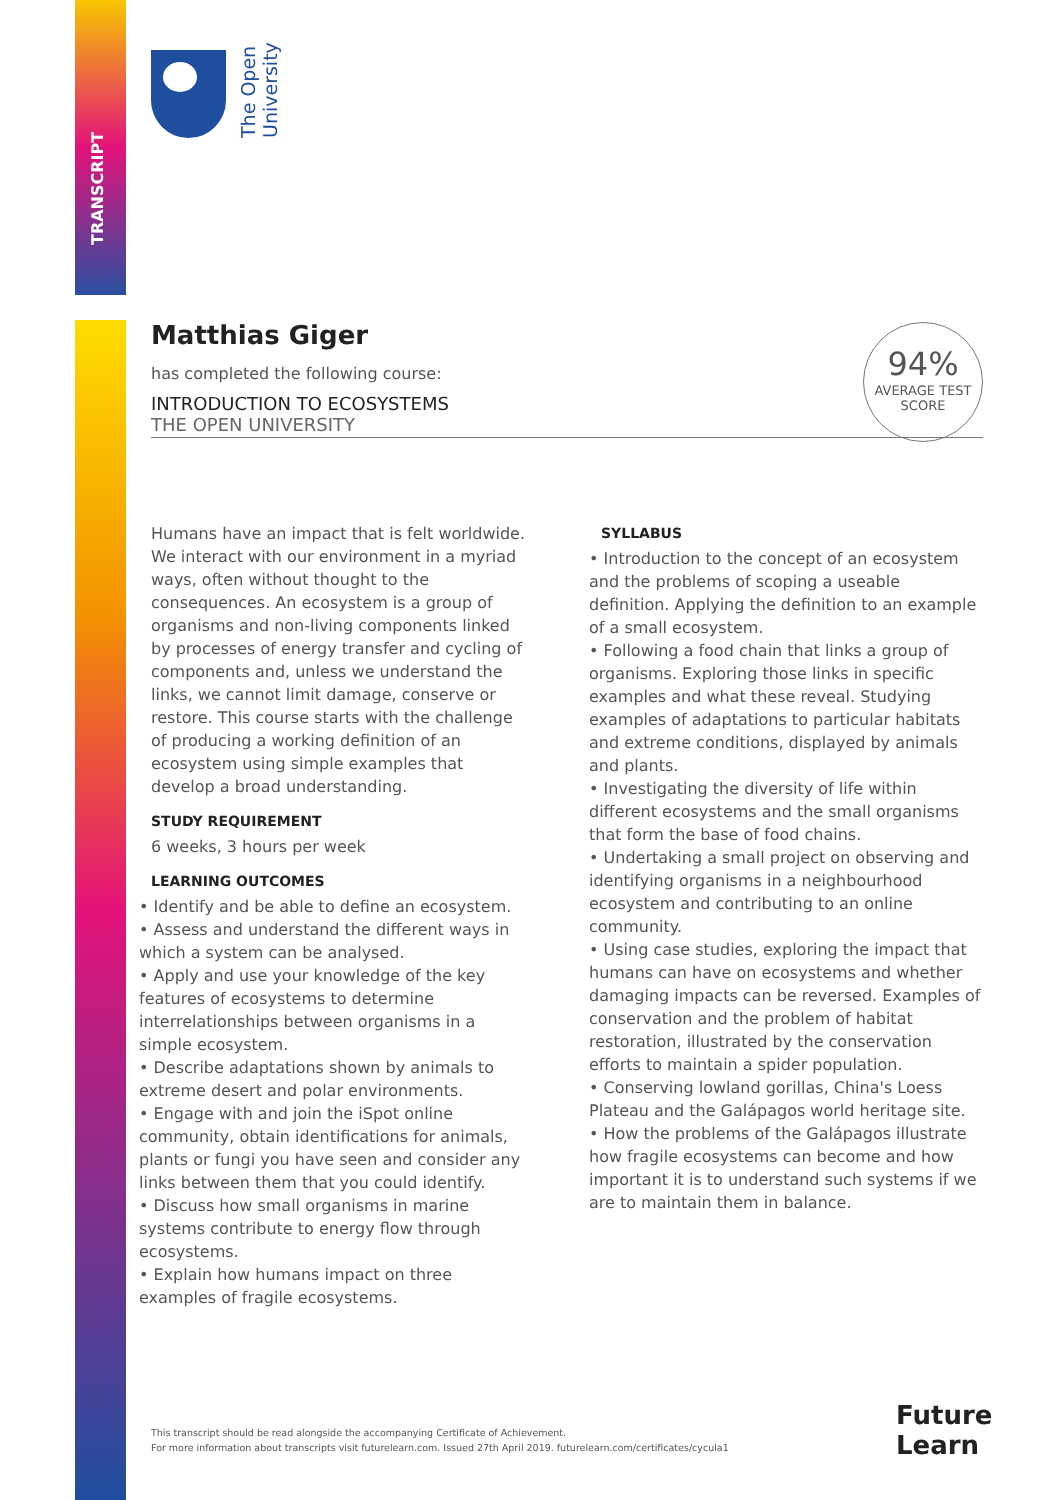TRANSCRIPT
The Open
University
Matthias Giger
has completed the following course:
INTRODUCTION TO ECOSYSTEMS
THE OPEN UNIVERSITY
94%
AVERAGE TEST
SCORE
Humans have an impact that is felt worldwide. We interact with our environment in a myriad ways, often without thought to the consequences. An ecosystem is a group of organisms and non-living components linked by processes of energy transfer and cycling of components and, unless we understand the links, we cannot limit damage, conserve or restore. This course starts with the challenge of producing a working definition of an ecosystem using simple examples that develop a broad understanding.
STUDY REQUIREMENT
6 weeks, 3 hours per week
LEARNING OUTCOMES
• Identify and be able to define an ecosystem.
• Assess and understand the different ways in which a system can be analysed.
• Apply and use your knowledge of the key features of ecosystems to determine interrelationships between organisms in a simple ecosystem.
• Describe adaptations shown by animals to extreme desert and polar environments.
• Engage with and join the iSpot online community, obtain identifications for animals, plants or fungi you have seen and consider any links between them that you could identify.
• Discuss how small organisms in marine systems contribute to energy flow through ecosystems.
• Explain how humans impact on three examples of fragile ecosystems.
SYLLABUS
• Introduction to the concept of an ecosystem and the problems of scoping a useable definition. Applying the definition to an example of a small ecosystem.
• Following a food chain that links a group of organisms. Exploring those links in specific examples and what these reveal. Studying examples of adaptations to particular habitats and extreme conditions, displayed by animals and plants.
• Investigating the diversity of life within different ecosystems and the small organisms that form the base of food chains.
• Undertaking a small project on observing and identifying organisms in a neighbourhood ecosystem and contributing to an online community.
• Using case studies, exploring the impact that humans can have on ecosystems and whether damaging impacts can be reversed. Examples of conservation and the problem of habitat restoration, illustrated by the conservation efforts to maintain a spider population.
• Conserving lowland gorillas, China's Loess Plateau and the Galápagos world heritage site.
• How the problems of the Galápagos illustrate how fragile ecosystems can become and how important it is to understand such systems if we are to maintain them in balance.
This transcript should be read alongside the accompanying Certificate of Achievement.
For more information about transcripts visit futurelearn.com. Issued 27th April 2019. futurelearn.com/certificates/cycula1
Future
Learn